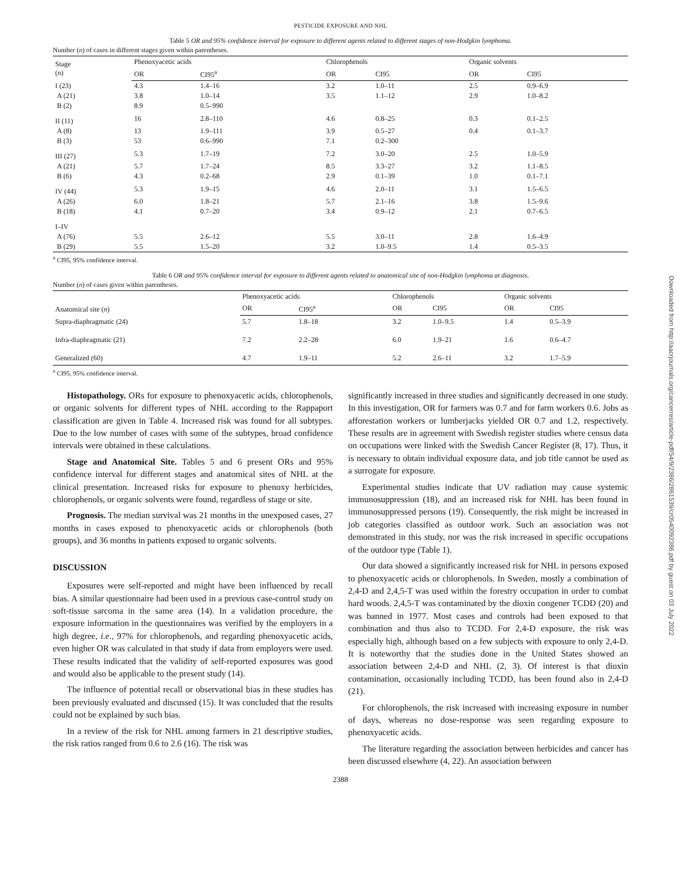PESTICIDE EXPOSURE AND NHL
Table 5 OR and 95% confidence interval for exposure to different agents related to different stages of non-Hodgkin lymphoma.
Number (n) of cases in different stages given within parentheses.
| Stage ( n ) | Phenoxyacetic acids | | Chlorophenols | | Organic solvents | |
| --- | --- | --- | --- | --- | --- | --- |
| | OR | CI95<sup>a</sup> | OR | CI95 | OR | CI95 |
| I (23) | 4.3 | 1.4–16 | 3.2 | 1.0–11 | 2.5 | 0.9–6.9 |
| A (21) | 3.8 | 1.0–14 | 3.5 | 1.1–12 | 2.9 | 1.0–8.2 |
| B (2) | 8.9 | 0.5–990 | | | | |
| II (11) | 16 | 2.8–110 | 4.6 | 0.8–25 | 0.3 | 0.1–2.5 |
| A (8) | 13 | 1.9–111 | 3.9 | 0.5–27 | 0.4 | 0.1–3.7 |
| B (3) | 53 | 0.6–990 | 7.1 | 0.2–300 | | |
| III (27) | 5.3 | 1.7–19 | 7.2 | 3.0–20 | 2.5 | 1.0–5.9 |
| A (21) | 5.7 | 1.7–24 | 8.5 | 3.3–27 | 3.2 | 1.1–8.5 |
| B (6) | 4.3 | 0.2–68 | 2.9 | 0.1–39 | 1.0 | 0.1–7.1 |
| IV (44) | 5.3 | 1.9–15 | 4.6 | 2.0–11 | 3.1 | 1.5–6.5 |
| A (26) | 6.0 | 1.8–21 | 5.7 | 2.1–16 | 3.8 | 1.5–9.6 |
| B (18) | 4.1 | 0.7–20 | 3.4 | 0.9–12 | 2.1 | 0.7–6.5 |
| I–IV | | | | | | |
| A (76) | 5.5 | 2.6–12 | 5.5 | 3.0–11 | 2.8 | 1.6–4.9 |
| B (29) | 5.5 | 1.5–20 | 3.2 | 1.0–9.5 | 1.4 | 0.5–3.5 |
<sup>a</sup> CI95, 95% confidence interval.
Table 6 OR and 95% confidence interval for exposure to different agents related to anatomical site of non-Hodgkin lymphoma at diagnosis.
Number (n) of cases given within parentheses.
| Anatomical site ( n ) | Phenoxyacetic acids | | Chlorophenols | | Organic solvents | |
| --- | --- | --- | --- | --- | --- | --- |
| | OR | CI95<sup>a</sup> | OR | CI95 | OR | CI95 |
| Supra-diaphragmatic (24) | 5.7 | 1.8–18 | 3.2 | 1.0–9.5 | 1.4 | 0.5–3.9 |
| Infra-diaphragmatic (21) | 7.2 | 2.2–28 | 6.0 | 1.9–21 | 1.6 | 0.6–4.7 |
| Generalized (60) | 4.7 | 1.9–11 | 5.2 | 2.6–11 | 3.2 | 1.7–5.9 |
<sup>a</sup> CI95, 95% confidence interval.
Histopathology. ORs for exposure to phenoxyacetic acids, chlorophenols, or organic solvents for different types of NHL according to the Rappaport classification are given in Table 4. Increased risk was found for all subtypes. Due to the low number of cases with some of the subtypes, broad confidence intervals were obtained in these calculations.
Stage and Anatomical Site. Tables 5 and 6 present ORs and 95% confidence interval for different stages and anatomical sites of NHL at the clinical presentation. Increased risks for exposure to phenoxy herbicides, chlorophenols, or organic solvents were found, regardless of stage or site.
Prognosis. The median survival was 21 months in the unexposed cases, 27 months in cases exposed to phenoxyacetic acids or chlorophenols (both groups), and 36 months in patients exposed to organic solvents.
DISCUSSION
Exposures were self-reported and might have been influenced by recall bias. A similar questionnaire had been used in a previous case-control study on soft-tissue sarcoma in the same area (14). In a validation procedure, the exposure information in the questionnaires was verified by the employers in a high degree, i.e., 97% for chlorophenols, and regarding phenoxyacetic acids, even higher OR was calculated in that study if data from employers were used. These results indicated that the validity of self-reported exposures was good and would also be applicable to the present study (14).
The influence of potential recall or observational bias in these studies has been previously evaluated and discussed (15). It was concluded that the results could not be explained by such bias.
In a review of the risk for NHL among farmers in 21 descriptive studies, the risk ratios ranged from 0.6 to 2.6 (16). The risk was
significantly increased in three studies and significantly decreased in one study. In this investigation, OR for farmers was 0.7 and for farm workers 0.6. Jobs as afforestation workers or lumberjacks yielded OR 0.7 and 1.2, respectively. These results are in agreement with Swedish register studies where census data on occupations were linked with the Swedish Cancer Register (8, 17). Thus, it is necessary to obtain individual exposure data, and job title cannot be used as a surrogate for exposure.
Experimental studies indicate that UV radiation may cause systemic immunosuppression (18), and an increased risk for NHL has been found in immunosuppressed persons (19). Consequently, the risk might be increased in job categories classified as outdoor work. Such an association was not demonstrated in this study, nor was the risk increased in specific occupations of the outdoor type (Table 1).
Our data showed a significantly increased risk for NHL in persons exposed to phenoxyacetic acids or chlorophenols. In Sweden, mostly a combination of 2,4-D and 2,4,5-T was used within the forestry occupation in order to combat hard woods. 2,4,5-T was contaminated by the dioxin congener TCDD (20) and was banned in 1977. Most cases and controls had been exposed to that combination and thus also to TCDD. For 2,4-D exposure, the risk was especially high, although based on a few subjects with exposure to only 2,4-D. It is noteworthy that the studies done in the United States showed an association between 2,4-D and NHL (2, 3). Of interest is that dioxin contamination, occasionally including TCDD, has been found also in 2,4-D (21).
For chlorophenols, the risk increased with increasing exposure in number of days, whereas no dose-response was seen regarding exposure to phenoxyacetic acids.
The literature regarding the association between herbicides and cancer has been discussed elsewhere (4, 22). An association between
2388
Downloaded from http://aacrjournals.org/cancerres/article-pdf/54/9/2386/2861539/cr0540092386.pdf by guest on 03 July 2022